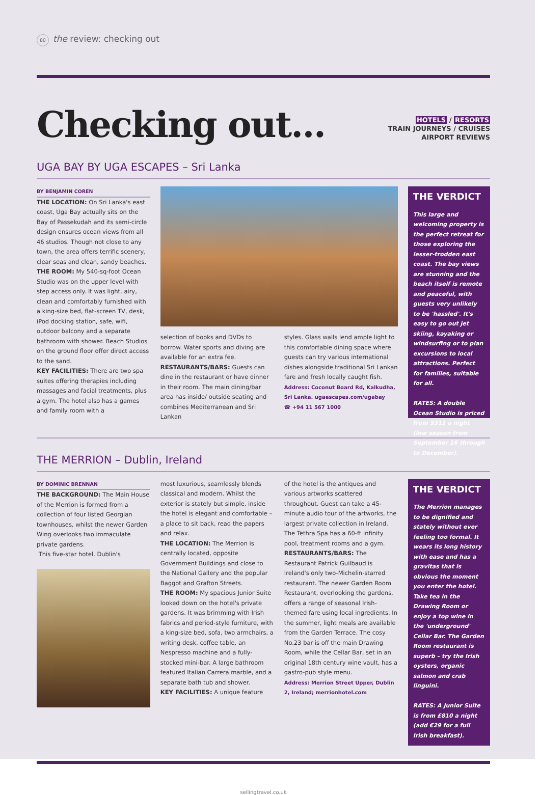80 the review: checking out
Checking out...
HOTELS / RESORTS
TRAIN JOURNEYS / CRUISES
AIRPORT REVIEWS
UGA BAY BY UGA ESCAPES – Sri Lanka
BY BENJAMIN COREN
THE LOCATION: On Sri Lanka's east coast, Uga Bay actually sits on the Bay of Passekudah and its semi-circle design ensures ocean views from all 46 studios. Though not close to any town, the area offers terrific scenery, clear seas and clean, sandy beaches.
THE ROOM: My 540-sq-foot Ocean Studio was on the upper level with step access only. It was light, airy, clean and comfortably furnished with a king-size bed, flat-screen TV, desk, iPod docking station, safe, wifi, outdoor balcony and a separate bathroom with shower. Beach Studios on the ground floor offer direct access to the sand.
KEY FACILITIES: There are two spa suites offering therapies including massages and facial treatments, plus a gym. The hotel also has a games and family room with a
selection of books and DVDs to borrow. Water sports and diving are available for an extra fee.
RESTAURANTS/BARS: Guests can dine in the restaurant or have dinner in their room. The main dining/bar area has inside/ outside seating and combines Mediterranean and Sri Lankan
styles. Glass walls lend ample light to this comfortable dining space where guests can try various international dishes alongside traditional Sri Lankan fare and fresh locally caught fish.
Address: Coconut Board Rd, Kalkudha, Sri Lanka. ugaescapes.com/ugabay
☎ +94 11 567 1000
THE VERDICT
This large and welcoming property is the perfect retreat for those exploring the lesser-trodden east coast. The bay views are stunning and the beach itself is remote and peaceful, with guests very unlikely to be 'hassled'. It's easy to go out jet skiing, kayaking or windsurfing or to plan excursions to local attractions. Perfect for families, suitable for all.
RATES: A double Ocean Studio is priced from $311 a night (low season from September 16 through to December).
THE MERRION – Dublin, Ireland
BY DOMINIC BRENNAN
THE BACKGROUND: The Main House of the Merrion is formed from a collection of four listed Georgian townhouses, whilst the newer Garden Wing overlooks two immaculate private gardens.
This five-star hotel, Dublin's
most luxurious, seamlessly blends classical and modern. Whilst the exterior is stately but simple, inside the hotel is elegant and comfortable – a place to sit back, read the papers and relax.
THE LOCATION: The Merrion is centrally located, opposite Government Buildings and close to the National Gallery and the popular Baggot and Grafton Streets.
THE ROOM: My spacious Junior Suite looked down on the hotel's private gardens. It was brimming with Irish fabrics and period-style furniture, with a king-size bed, sofa, two armchairs, a writing desk, coffee table, an Nespresso machine and a fully-stocked mini-bar. A large bathroom featured Italian Carrera marble, and a separate bath tub and shower.
KEY FACILITIES: A unique feature
of the hotel is the antiques and various artworks scattered throughout. Guest can take a 45-minute audio tour of the artworks, the largest private collection in Ireland. The Tethra Spa has a 60-ft infinity pool, treatment rooms and a gym.
RESTAURANTS/BARS: The Restaurant Patrick Guilbaud is Ireland's only two-Michelin-starred restaurant. The newer Garden Room Restaurant, overlooking the gardens, offers a range of seasonal Irish-themed fare using local ingredients. In the summer, light meals are available from the Garden Terrace. The cosy No.23 bar is off the main Drawing Room, while the Cellar Bar, set in an original 18th century wine vault, has a gastro-pub style menu.
Address: Merrion Street Upper, Dublin 2, Ireland; merrionhotel.com
THE VERDICT
The Merrion manages to be dignified and stately without ever feeling too formal. It wears its long history with ease and has a gravitas that is obvious the moment you enter the hotel. Take tea in the Drawing Room or enjoy a top wine in the 'underground' Cellar Bar. The Garden Room restaurant is superb – try the Irish oysters, organic salmon and crab linguini.
RATES: A Junior Suite is from £810 a night (add €29 for a full Irish breakfast).
sellingtravel.co.uk